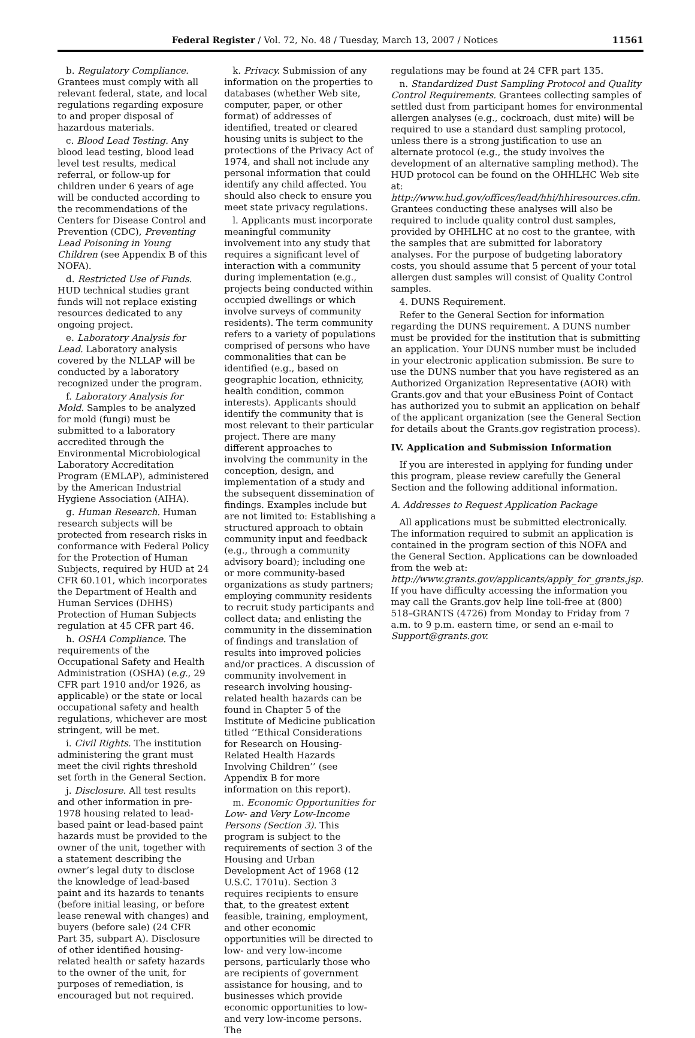Federal Register / Vol. 72, No. 48 / Tuesday, March 13, 2007 / Notices 11561
b. Regulatory Compliance. Grantees must comply with all relevant federal, state, and local regulations regarding exposure to and proper disposal of hazardous materials.
c. Blood Lead Testing. Any blood lead testing, blood lead level test results, medical referral, or follow-up for children under 6 years of age will be conducted according to the recommendations of the Centers for Disease Control and Prevention (CDC), Preventing Lead Poisoning in Young Children (see Appendix B of this NOFA).
d. Restricted Use of Funds. HUD technical studies grant funds will not replace existing resources dedicated to any ongoing project.
e. Laboratory Analysis for Lead. Laboratory analysis covered by the NLLAP will be conducted by a laboratory recognized under the program.
f. Laboratory Analysis for Mold. Samples to be analyzed for mold (fungi) must be submitted to a laboratory accredited through the Environmental Microbiological Laboratory Accreditation Program (EMLAP), administered by the American Industrial Hygiene Association (AIHA).
g. Human Research. Human research subjects will be protected from research risks in conformance with Federal Policy for the Protection of Human Subjects, required by HUD at 24 CFR 60.101, which incorporates the Department of Health and Human Services (DHHS) Protection of Human Subjects regulation at 45 CFR part 46.
h. OSHA Compliance. The requirements of the Occupational Safety and Health Administration (OSHA) (e.g., 29 CFR part 1910 and/or 1926, as applicable) or the state or local occupational safety and health regulations, whichever are most stringent, will be met.
i. Civil Rights. The institution administering the grant must meet the civil rights threshold set forth in the General Section.
j. Disclosure. All test results and other information in pre-1978 housing related to lead-based paint or lead-based paint hazards must be provided to the owner of the unit, together with a statement describing the owner’s legal duty to disclose the knowledge of lead-based paint and its hazards to tenants (before initial leasing, or before lease renewal with changes) and buyers (before sale) (24 CFR Part 35, subpart A). Disclosure of other identified housing-related health or safety hazards to the owner of the unit, for purposes of remediation, is encouraged but not required.
k. Privacy. Submission of any information on the properties to databases (whether Web site, computer, paper, or other format) of addresses of identified, treated or cleared housing units is subject to the protections of the Privacy Act of 1974, and shall not include any personal information that could identify any child affected. You should also check to ensure you meet state privacy regulations.
l. Applicants must incorporate meaningful community involvement into any study that requires a significant level of interaction with a community during implementation (e.g., projects being conducted within occupied dwellings or which involve surveys of community residents). The term community refers to a variety of populations comprised of persons who have commonalities that can be identified (e.g., based on geographic location, ethnicity, health condition, common interests). Applicants should identify the community that is most relevant to their particular project. There are many different approaches to involving the community in the conception, design, and implementation of a study and the subsequent dissemination of findings. Examples include but are not limited to: Establishing a structured approach to obtain community input and feedback (e.g., through a community advisory board); including one or more community-based organizations as study partners; employing community residents to recruit study participants and collect data; and enlisting the community in the dissemination of findings and translation of results into improved policies and/or practices. A discussion of community involvement in research involving housing-related health hazards can be found in Chapter 5 of the Institute of Medicine publication titled ‘‘Ethical Considerations for Research on Housing-Related Health Hazards Involving Children’’ (see Appendix B for more information on this report).
m. Economic Opportunities for Low- and Very Low-Income Persons (Section 3). This program is subject to the requirements of section 3 of the Housing and Urban Development Act of 1968 (12 U.S.C. 1701u). Section 3 requires recipients to ensure that, to the greatest extent feasible, training, employment, and other economic opportunities will be directed to low- and very low-income persons, particularly those who are recipients of government assistance for housing, and to businesses which provide economic opportunities to low- and very low-income persons. The
regulations may be found at 24 CFR part 135.
n. Standardized Dust Sampling Protocol and Quality Control Requirements. Grantees collecting samples of settled dust from participant homes for environmental allergen analyses (e.g., cockroach, dust mite) will be required to use a standard dust sampling protocol, unless there is a strong justification to use an alternate protocol (e.g., the study involves the development of an alternative sampling method). The HUD protocol can be found on the OHHLHC Web site at: http://www.hud.gov/offices/lead/hhi/hhiresources.cfm. Grantees conducting these analyses will also be required to include quality control dust samples, provided by OHHLHC at no cost to the grantee, with the samples that are submitted for laboratory analyses. For the purpose of budgeting laboratory costs, you should assume that 5 percent of your total allergen dust samples will consist of Quality Control samples.
4. DUNS Requirement.
Refer to the General Section for information regarding the DUNS requirement. A DUNS number must be provided for the institution that is submitting an application. Your DUNS number must be included in your electronic application submission. Be sure to use the DUNS number that you have registered as an Authorized Organization Representative (AOR) with Grants.gov and that your eBusiness Point of Contact has authorized you to submit an application on behalf of the applicant organization (see the General Section for details about the Grants.gov registration process).
IV. Application and Submission Information
If you are interested in applying for funding under this program, please review carefully the General Section and the following additional information.
A. Addresses to Request Application Package
All applications must be submitted electronically. The information required to submit an application is contained in the program section of this NOFA and the General Section. Applications can be downloaded from the web at: http://www.grants.gov/applicants/apply_for_grants.jsp. If you have difficulty accessing the information you may call the Grants.gov help line toll-free at (800) 518–GRANTS (4726) from Monday to Friday from 7 a.m. to 9 p.m. eastern time, or send an e-mail to Support@grants.gov.